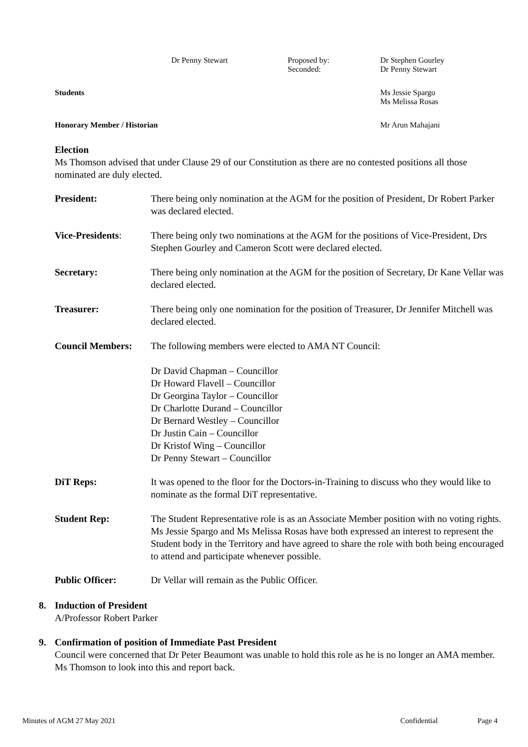Dr Penny Stewart
Proposed by:
Seconded:
Dr Stephen Gourley
Dr Penny Stewart
Students
Ms Jessie Spargo
Ms Melissa Rosas
Honorary Member / Historian Mr Arun Mahajani
Election
Ms Thomson advised that under Clause 29 of our Constitution as there are no contested positions all those nominated are duly elected.
President: There being only nomination at the AGM for the position of President, Dr Robert Parker was declared elected.
Vice-Presidents: There being only two nominations at the AGM for the positions of Vice-President, Drs Stephen Gourley and Cameron Scott were declared elected.
Secretary: There being only nomination at the AGM for the position of Secretary, Dr Kane Vellar was declared elected.
Treasurer: There being only one nomination for the position of Treasurer, Dr Jennifer Mitchell was declared elected.
Council Members: The following members were elected to AMA NT Council:
Dr David Chapman – Councillor
Dr Howard Flavell – Councillor
Dr Georgina Taylor – Councillor
Dr Charlotte Durand – Councillor
Dr Bernard Westley – Councillor
Dr Justin Cain – Councillor
Dr Kristof Wing – Councillor
Dr Penny Stewart – Councillor
DiT Reps: It was opened to the floor for the Doctors-in-Training to discuss who they would like to nominate as the formal DiT representative.
Student Rep: The Student Representative role is as an Associate Member position with no voting rights. Ms Jessie Spargo and Ms Melissa Rosas have both expressed an interest to represent the Student body in the Territory and have agreed to share the role with both being encouraged to attend and participate whenever possible.
Public Officer: Dr Vellar will remain as the Public Officer.
8. Induction of President
A/Professor Robert Parker
9. Confirmation of position of Immediate Past President
Council were concerned that Dr Peter Beaumont was unable to hold this role as he is no longer an AMA member. Ms Thomson to look into this and report back.
Minutes of AGM 27 May 2021 Confidential Page 4